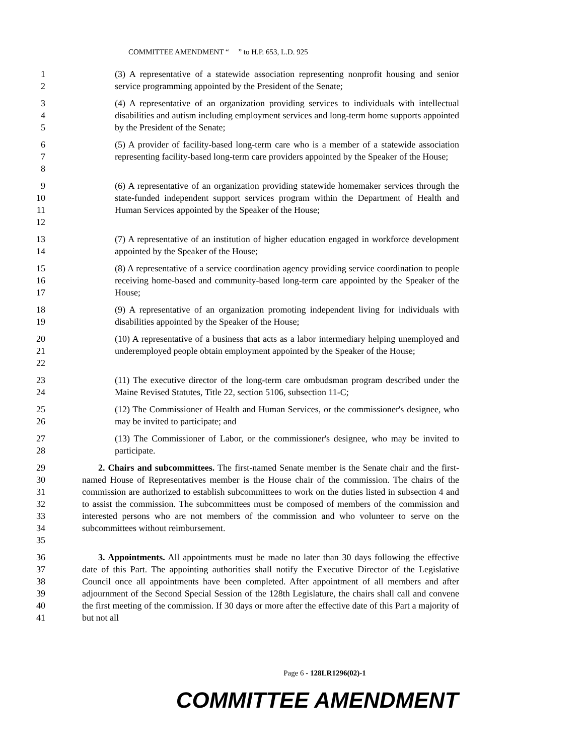COMMITTEE AMENDMENT “ ” to H.P. 653, L.D. 925
1
2 (3) A representative of a statewide association representing nonprofit housing and senior service programming appointed by the President of the Senate;
3
4
5 (4) A representative of an organization providing services to individuals with intellectual disabilities and autism including employment services and long-term home supports appointed by the President of the Senate;
6
7
8 (5) A provider of facility-based long-term care who is a member of a statewide association representing facility-based long-term care providers appointed by the Speaker of the House;
9
10
11
12 (6) A representative of an organization providing statewide homemaker services through the state-funded independent support services program within the Department of Health and Human Services appointed by the Speaker of the House;
13
14 (7) A representative of an institution of higher education engaged in workforce development appointed by the Speaker of the House;
15
16
17 (8) A representative of a service coordination agency providing service coordination to people receiving home-based and community-based long-term care appointed by the Speaker of the House;
18
19 (9) A representative of an organization promoting independent living for individuals with disabilities appointed by the Speaker of the House;
20
21
22 (10) A representative of a business that acts as a labor intermediary helping unemployed and underemployed people obtain employment appointed by the Speaker of the House;
23
24 (11) The executive director of the long-term care ombudsman program described under the Maine Revised Statutes, Title 22, section 5106, subsection 11-C;
25
26 (12) The Commissioner of Health and Human Services, or the commissioner's designee, who may be invited to participate; and
27
28 (13) The Commissioner of Labor, or the commissioner's designee, who may be invited to participate.
29
30
31
32
33
34
35 2. Chairs and subcommittees. The first-named Senate member is the Senate chair and the first-named House of Representatives member is the House chair of the commission. The chairs of the commission are authorized to establish subcommittees to work on the duties listed in subsection 4 and to assist the commission. The subcommittees must be composed of members of the commission and interested persons who are not members of the commission and who volunteer to serve on the subcommittees without reimbursement.
36
37
38
39
40
41 3. Appointments. All appointments must be made no later than 30 days following the effective date of this Part. The appointing authorities shall notify the Executive Director of the Legislative Council once all appointments have been completed. After appointment of all members and after adjournment of the Second Special Session of the 128th Legislature, the chairs shall call and convene the first meeting of the commission. If 30 days or more after the effective date of this Part a majority of but not all
Page 6 - 128LR1296(02)-1
COMMITTEE AMENDMENT